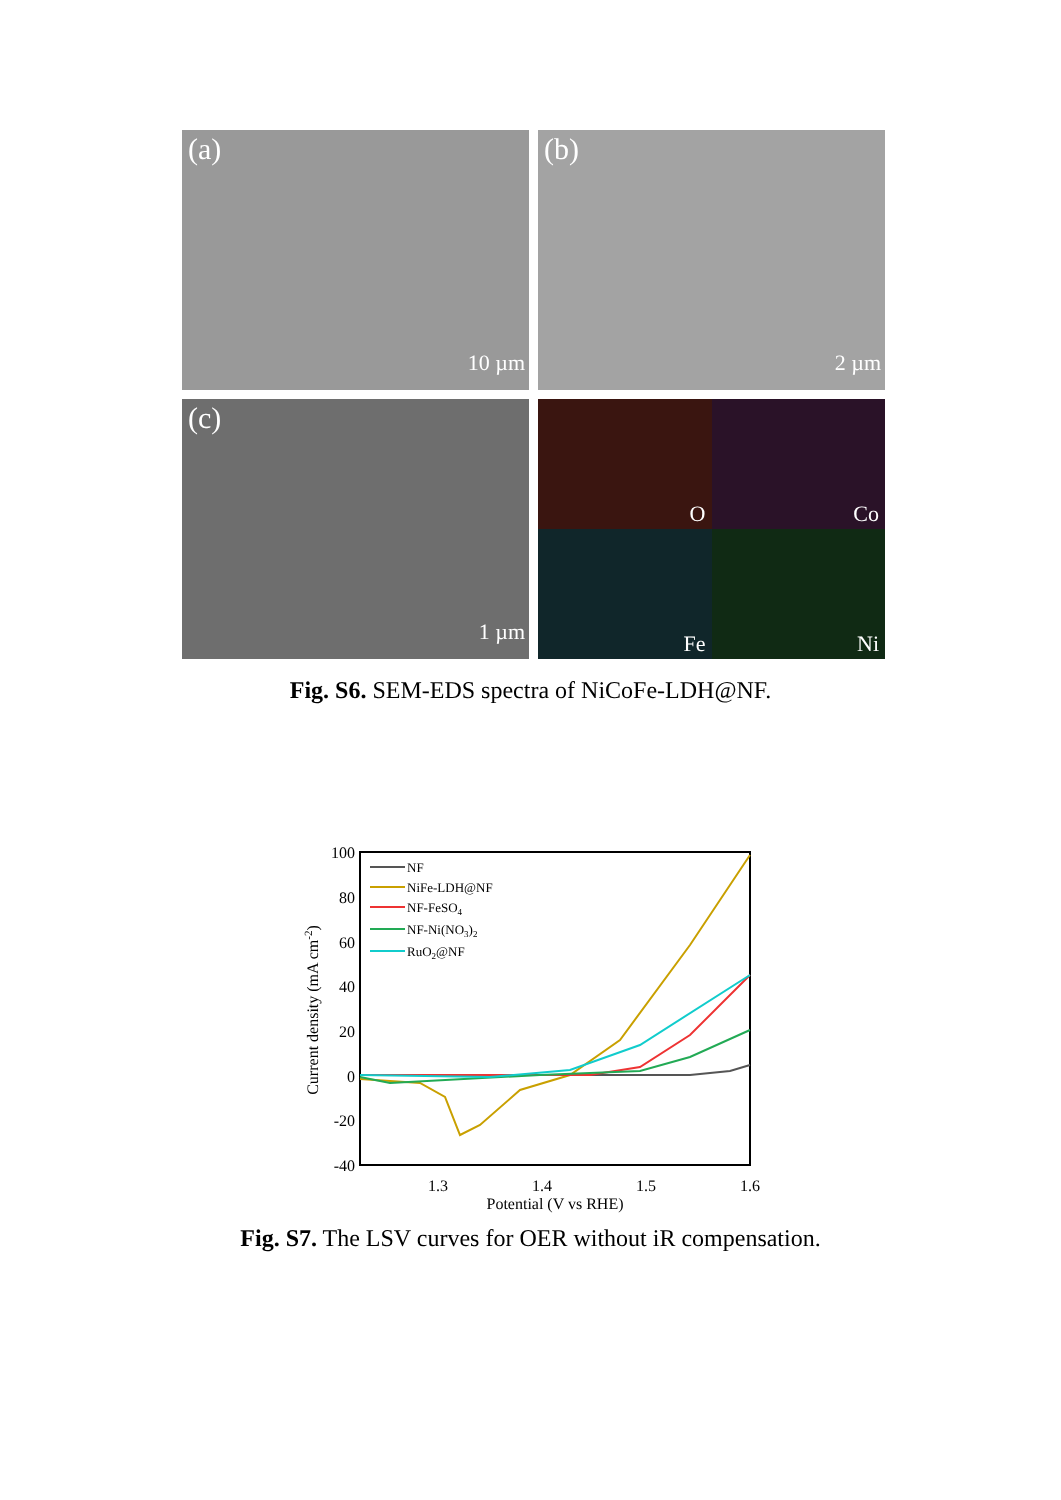(a)
10 µm
(b)
2 µm
(c)
1 µm
O
Co
Fe
Ni
Fig. S6. SEM-EDS spectra of NiCoFe-LDH@NF.
100
80
60
40
20
0
-20
-40
1.3
1.4
1.5
1.6
Potential (V vs RHE)
Current density (mA cm-2)
NF
NiFe-LDH@NF
NF-FeSO4
NF-Ni(NO3)2
RuO2@NF
Fig. S7. The LSV curves for OER without iR compensation.